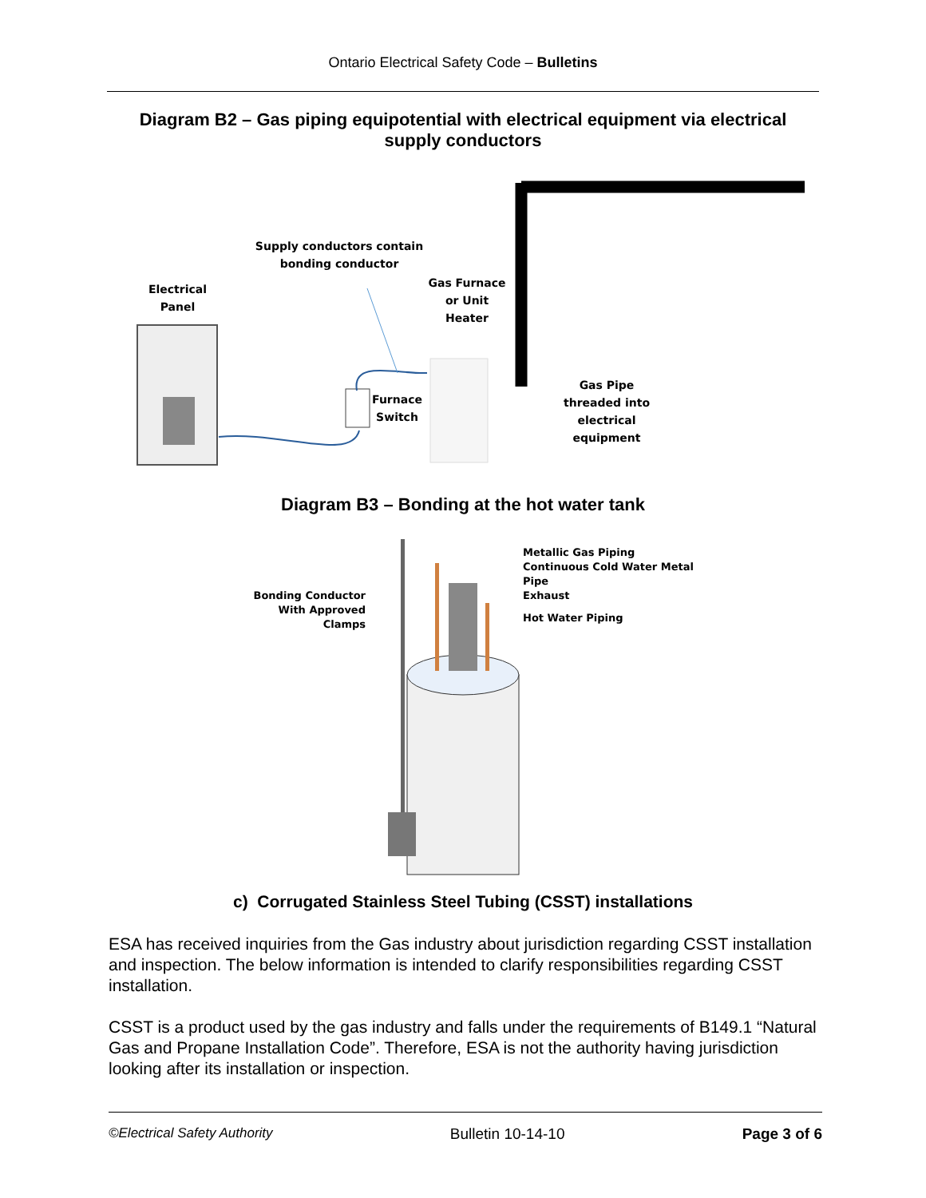Ontario Electrical Safety Code – Bulletins
Diagram B2 – Gas piping equipotential with electrical equipment via electrical supply conductors
Supply conductors contain bonding conductor
Electrical Panel
Gas Furnace or Unit Heater
Furnace Switch
Gas Pipe threaded into electrical equipment
Diagram B3 – Bonding at the hot water tank
Metallic Gas Piping
Continuous Cold Water Metal
Pipe
Exhaust
Hot Water Piping
Bonding Conductor With Approved Clamps
c) Corrugated Stainless Steel Tubing (CSST) installations
ESA has received inquiries from the Gas industry about jurisdiction regarding CSST installation and inspection. The below information is intended to clarify responsibilities regarding CSST installation.
CSST is a product used by the gas industry and falls under the requirements of B149.1 “Natural Gas and Propane Installation Code”. Therefore, ESA is not the authority having jurisdiction looking after its installation or inspection.
©Electrical Safety Authority Bulletin 10-14-10 Page 3 of 6